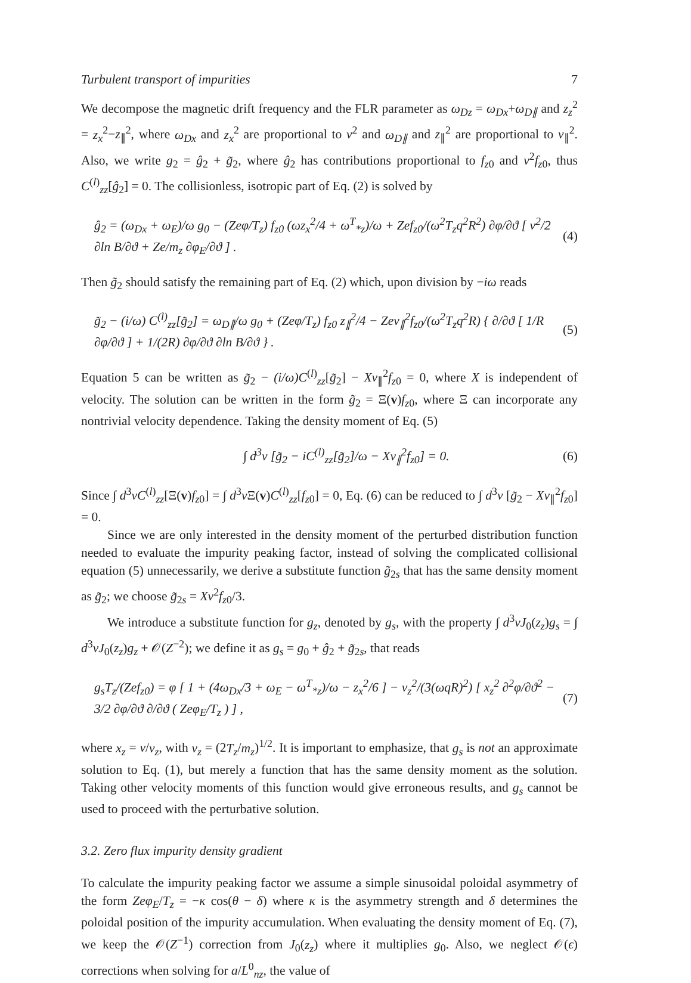Turbulent transport of impurities 7
We decompose the magnetic drift frequency and the FLR parameter as ω<sub>Dz</sub> = ω<sub>Dx</sub>+ω<sub>D∥</sub> and z<sub>z</sub><sup>2</sup> = z<sub>x</sub><sup>2</sup>−z<sub>∥</sub><sup>2</sup>, where ω<sub>Dx</sub> and z<sub>x</sub><sup>2</sup> are proportional to v<sup>2</sup> and ω<sub>D∥</sub> and z<sub>∥</sub><sup>2</sup> are proportional to v<sub>∥</sub><sup>2</sup>. Also, we write g<sub>2</sub> = ĝ<sub>2</sub> + g̃<sub>2</sub>, where ĝ<sub>2</sub> has contributions proportional to f<sub>z0</sub> and v<sup>2</sup>f<sub>z0</sub>, thus C<sup>(l)</sup><sub>zz</sub>[ĝ<sub>2</sub>] = 0. The collisionless, isotropic part of Eq. (2) is solved by
ĝ<sub>2</sub> = (ω<sub>Dx</sub> + ω<sub>E</sub>)/ω g<sub>0</sub> − (Zeφ/T<sub>z</sub>) f<sub>z0</sub> (ωz<sub>x</sub><sup>2</sup>/4 + ω<sup>T</sup><sub>*z</sub>)/ω + Zef<sub>z0</sub>/(ω<sup>2</sup>T<sub>z</sub>q<sup>2</sup>R<sup>2</sup>) ∂φ/∂ϑ [ v<sup>2</sup>/2 ∂ln B/∂ϑ + Ze/m<sub>z</sub> ∂φ<sub>E</sub>/∂ϑ ] . (4)
Then g̃<sub>2</sub> should satisfy the remaining part of Eq. (2) which, upon division by −iω reads
g̃<sub>2</sub> − (i/ω) C<sup>(l)</sup><sub>zz</sub>[g̃<sub>2</sub>] = ω<sub>D∥</sub>/ω g<sub>0</sub> + (Zeφ/T<sub>z</sub>) f<sub>z0</sub> z<sub>∥</sub><sup>2</sup>/4 − Zev<sub>∥</sub><sup>2</sup>f<sub>z0</sub>/(ω<sup>2</sup>T<sub>z</sub>q<sup>2</sup>R) { ∂/∂ϑ [ 1/R ∂φ/∂ϑ ] + 1/(2R) ∂φ/∂ϑ ∂ln B/∂ϑ } . (5)
Equation 5 can be written as g̃<sub>2</sub> − (i/ω)C<sup>(l)</sup><sub>zz</sub>[g̃<sub>2</sub>] − Xv<sub>∥</sub><sup>2</sup>f<sub>z0</sub> = 0, where X is independent of velocity. The solution can be written in the form g̃<sub>2</sub> = Ξ(v)f<sub>z0</sub>, where Ξ can incorporate any nontrivial velocity dependence. Taking the density moment of Eq. (5)
∫ d<sup>3</sup>v [g̃<sub>2</sub> − iC<sup>(l)</sup><sub>zz</sub>[g̃<sub>2</sub>]/ω − Xv<sub>∥</sub><sup>2</sup>f<sub>z0</sub>] = 0. (6)
Since ∫ d<sup>3</sup>vC<sup>(l)</sup><sub>zz</sub>[Ξ(v)f<sub>z0</sub>] = ∫ d<sup>3</sup>v Ξ(v)C<sup>(l)</sup><sub>zz</sub>[f<sub>z0</sub>] = 0, Eq. (6) can be reduced to ∫ d<sup>3</sup>v [g̃<sub>2</sub> − Xv<sub>∥</sub><sup>2</sup>f<sub>z0</sub>] = 0.
Since we are only interested in the density moment of the perturbed distribution function needed to evaluate the impurity peaking factor, instead of solving the complicated collisional equation (5) unnecessarily, we derive a substitute function g̃<sub>2s</sub> that has the same density moment as g̃<sub>2</sub>; we choose g̃<sub>2s</sub> = Xv<sup>2</sup>f<sub>z0</sub>/3.
We introduce a substitute function for g<sub>z</sub>, denoted by g<sub>s</sub>, with the property ∫ d<sup>3</sup>vJ<sub>0</sub>(z<sub>z</sub>)g<sub>s</sub> = ∫ d<sup>3</sup>vJ<sub>0</sub>(z<sub>z</sub>)g<sub>z</sub> + 𝒪(Z<sup>−2</sup>); we define it as g<sub>s</sub> = g<sub>0</sub> + ĝ<sub>2</sub> + g̃<sub>2s</sub>, that reads
g<sub>s</sub>T<sub>z</sub>/(Zef<sub>z0</sub>) = φ [ 1 + (4ω<sub>Dx</sub>/3 + ω<sub>E</sub> − ω<sup>T</sup><sub>*z</sub>)/ω − z<sub>x</sub><sup>2</sup>/6 ] − v<sub>z</sub><sup>2</sup>/(3(ωqR)<sup>2</sup>) [ x<sub>z</sub><sup>2</sup> ∂<sup>2</sup>φ/∂ϑ<sup>2</sup> − 3/2 ∂φ/∂ϑ ∂/∂ϑ ( Zeφ<sub>E</sub>/T<sub>z</sub> ) ] , (7)
where x<sub>z</sub> = v/v<sub>z</sub>, with v<sub>z</sub> = (2T<sub>z</sub>/m<sub>z</sub>)<sup>1/2</sup>. It is important to emphasize, that g<sub>s</sub> is not an approximate solution to Eq. (1), but merely a function that has the same density moment as the solution. Taking other velocity moments of this function would give erroneous results, and g<sub>s</sub> cannot be used to proceed with the perturbative solution.
3.2. Zero flux impurity density gradient
To calculate the impurity peaking factor we assume a simple sinusoidal poloidal asymmetry of the form Zeφ<sub>E</sub>/T<sub>z</sub> = −κ cos(θ − δ) where κ is the asymmetry strength and δ determines the poloidal position of the impurity accumulation. When evaluating the density moment of Eq. (7), we keep the 𝒪(Z<sup>−1</sup>) correction from J<sub>0</sub>(z<sub>z</sub>) where it multiplies g<sub>0</sub>. Also, we neglect 𝒪(ϵ) corrections when solving for a/L<sup>0</sup><sub>nz</sub>, the value of